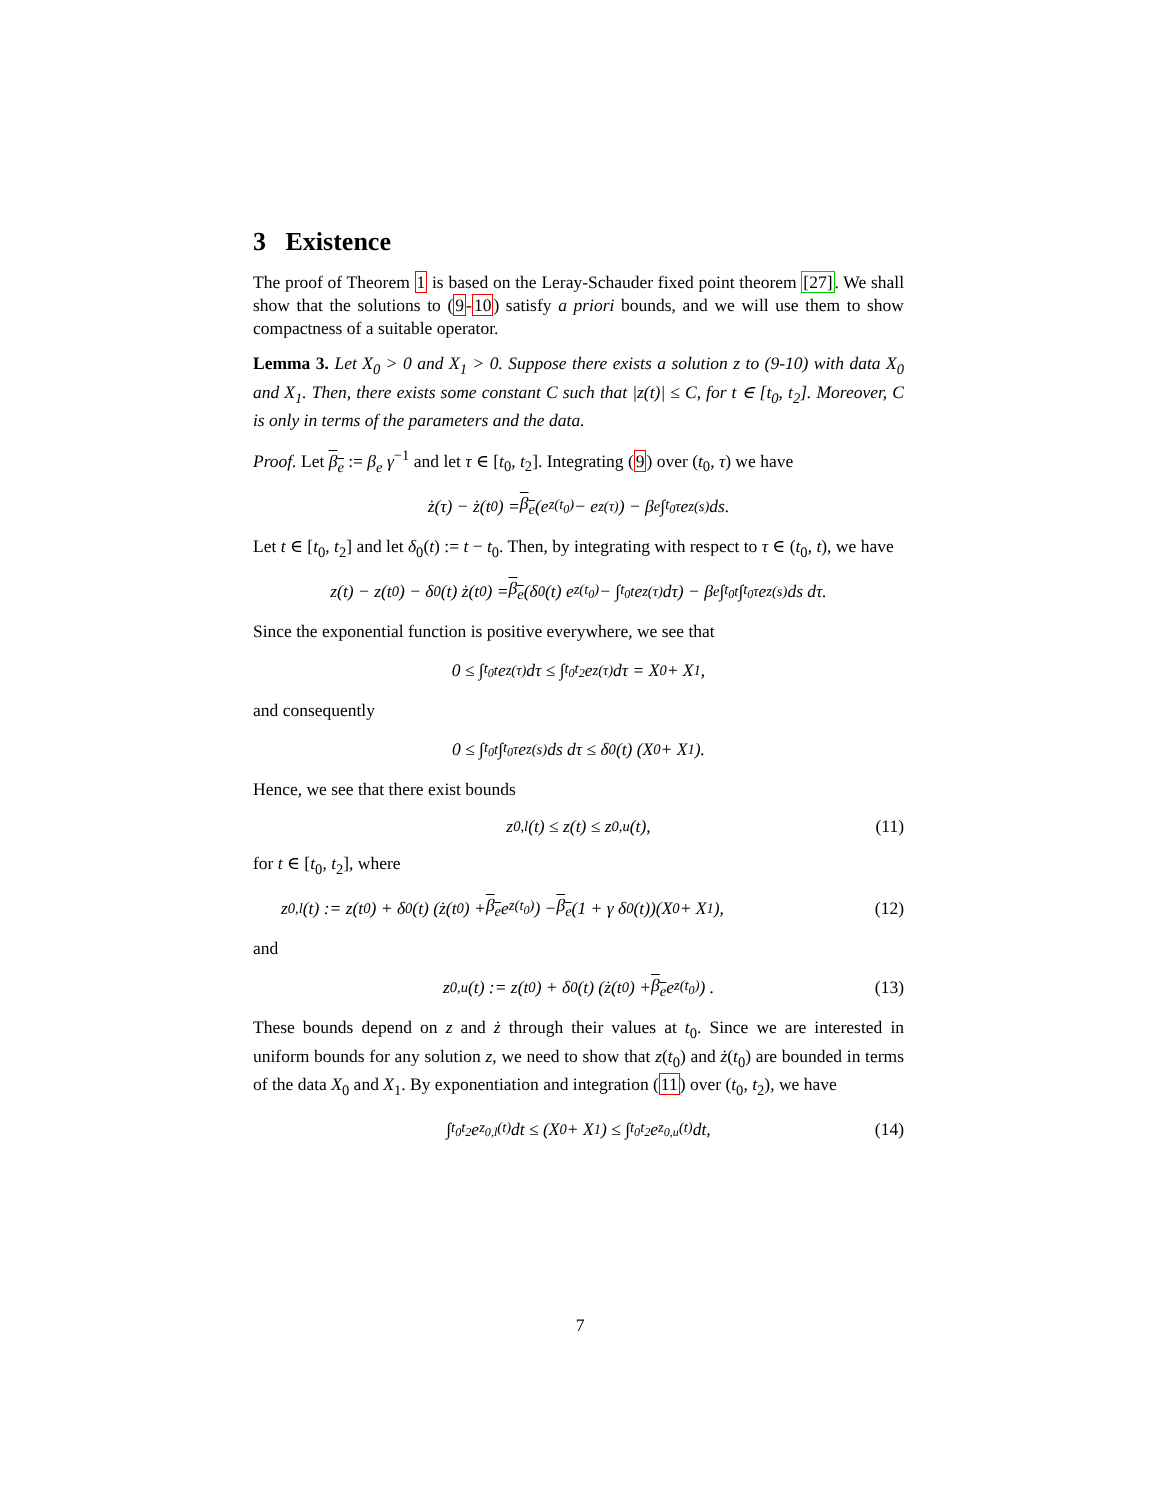3 Existence
The proof of Theorem 1 is based on the Leray-Schauder fixed point theorem [27]. We shall show that the solutions to (9-10) satisfy a priori bounds, and we will use them to show compactness of a suitable operator.
Lemma 3. Let X<sub>0</sub> > 0 and X<sub>1</sub> > 0. Suppose there exists a solution z to (9-10) with data X<sub>0</sub> and X<sub>1</sub>. Then, there exists some constant C such that |z(t)| ≤ C, for t ∈ [t<sub>0</sub>, t<sub>2</sub>]. Moreover, C is only in terms of the parameters and the data.
Proof. Let β<sub>e</sub> := β<sub>e</sub> γ<sup>−1</sup> and let τ ∈ [t<sub>0</sub>, t<sub>2</sub>]. Integrating (9) over (t<sub>0</sub>, τ) we have
ż(τ) − ż(t<sub>0</sub>) = β<sub>e</sub> (e<sup>z(t<sub>0</sub>)</sup> − e<sup>z(τ)</sup>) − β<sub>e</sub> ∫<sub>t<sub>0</sub></sub><sup>τ</sup> e<sup>z(s)</sup> ds.
Let t ∈ [t<sub>0</sub>, t<sub>2</sub>] and let δ<sub>0</sub>(t) := t − t<sub>0</sub>. Then, by integrating with respect to τ ∈ (t<sub>0</sub>, t), we have
z(t) − z(t<sub>0</sub>) − δ<sub>0</sub>(t) ż(t<sub>0</sub>) = β<sub>e</sub> (δ<sub>0</sub>(t) e<sup>z(t<sub>0</sub>)</sup> − ∫<sub>t<sub>0</sub></sub><sup>t</sup> e<sup>z(τ)</sup> dτ) − β<sub>e</sub> ∫<sub>t<sub>0</sub></sub><sup>t</sup> ∫<sub>t<sub>0</sub></sub><sup>τ</sup> e<sup>z(s)</sup> ds dτ.
Since the exponential function is positive everywhere, we see that
0 ≤ ∫<sub>t<sub>0</sub></sub><sup>t</sup> e<sup>z(τ)</sup> dτ ≤ ∫<sub>t<sub>0</sub></sub><sup>t<sub>2</sub></sup> e<sup>z(τ)</sup> dτ = X<sub>0</sub> + X<sub>1</sub>,
and consequently
0 ≤ ∫<sub>t<sub>0</sub></sub><sup>t</sup> ∫<sub>t<sub>0</sub></sub><sup>τ</sup> e<sup>z(s)</sup> ds dτ ≤ δ<sub>0</sub>(t) (X<sub>0</sub> + X<sub>1</sub>).
Hence, we see that there exist bounds
z<sub>0,l</sub>(t) ≤ z(t) ≤ z<sub>0,u</sub>(t), (11)
for t ∈ [t<sub>0</sub>, t<sub>2</sub>], where
z<sub>0,l</sub>(t) := z(t<sub>0</sub>) + δ<sub>0</sub>(t) (ż(t<sub>0</sub>) + β<sub>e</sub> e<sup>z(t<sub>0</sub>)</sup>) − β<sub>e</sub> (1 + γ δ<sub>0</sub>(t))(X<sub>0</sub> + X<sub>1</sub>), (12)
and
z<sub>0,u</sub>(t) := z(t<sub>0</sub>) + δ<sub>0</sub>(t) (ż(t<sub>0</sub>) + β<sub>e</sub> e<sup>z(t<sub>0</sub>)</sup>) . (13)
These bounds depend on z and ż through their values at t<sub>0</sub>. Since we are interested in uniform bounds for any solution z, we need to show that z(t<sub>0</sub>) and ż(t<sub>0</sub>) are bounded in terms of the data X<sub>0</sub> and X<sub>1</sub>. By exponentiation and integration (11) over (t<sub>0</sub>, t<sub>2</sub>), we have
∫<sub>t<sub>0</sub></sub><sup>t<sub>2</sub></sup> e<sup>z<sub>0,l</sub>(t)</sup> dt ≤ (X<sub>0</sub> + X<sub>1</sub>) ≤ ∫<sub>t<sub>0</sub></sub><sup>t<sub>2</sub></sup> e<sup>z<sub>0,u</sub>(t)</sup> dt, (14)
7